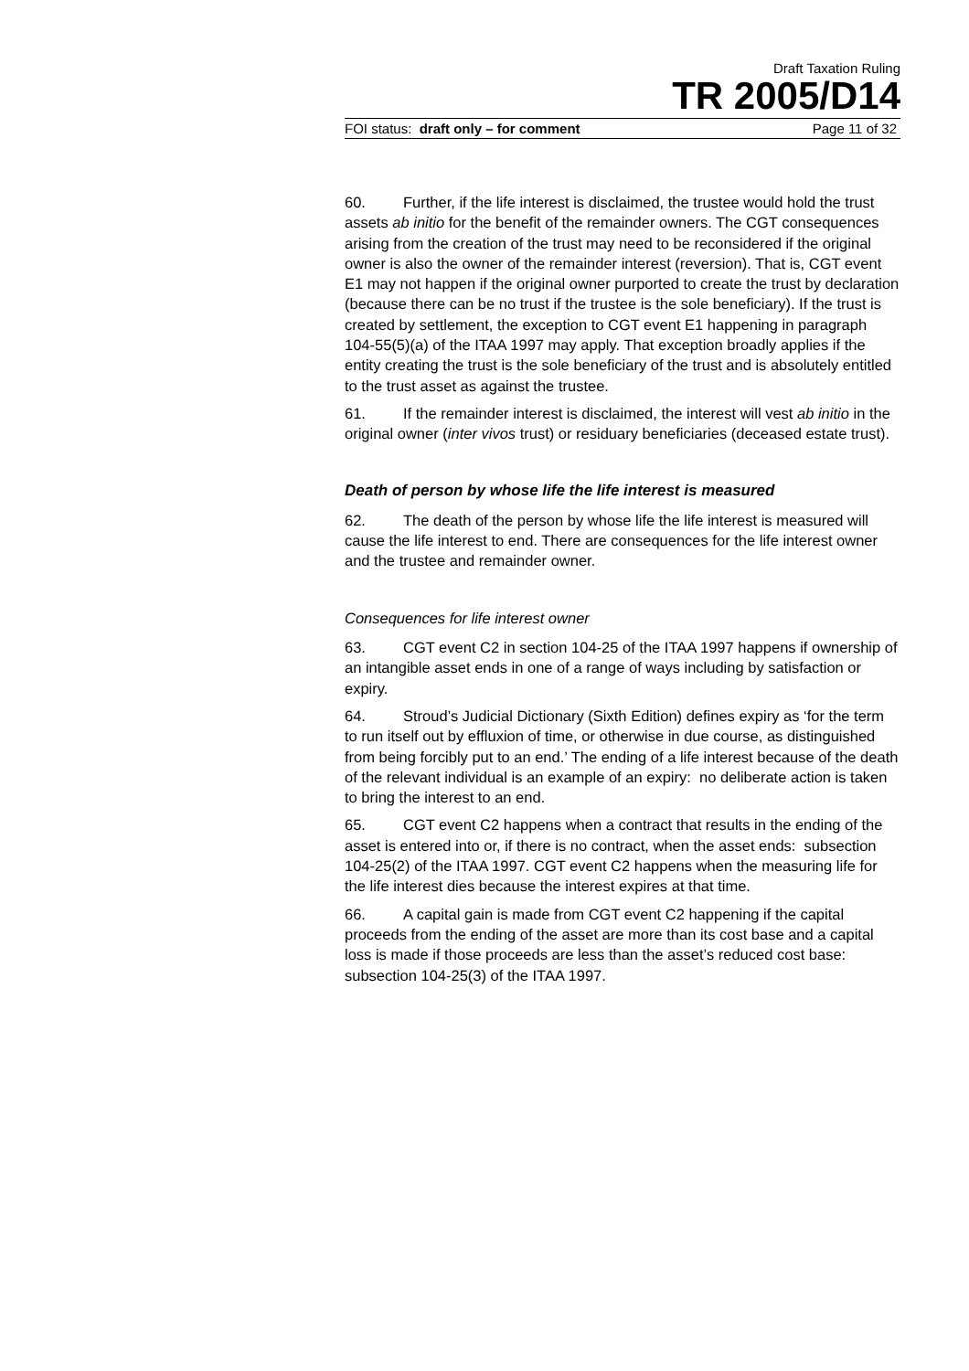Draft Taxation Ruling
TR 2005/D14
FOI status: draft only – for comment Page 11 of 32
60. Further, if the life interest is disclaimed, the trustee would hold the trust assets ab initio for the benefit of the remainder owners. The CGT consequences arising from the creation of the trust may need to be reconsidered if the original owner is also the owner of the remainder interest (reversion). That is, CGT event E1 may not happen if the original owner purported to create the trust by declaration (because there can be no trust if the trustee is the sole beneficiary). If the trust is created by settlement, the exception to CGT event E1 happening in paragraph 104-55(5)(a) of the ITAA 1997 may apply. That exception broadly applies if the entity creating the trust is the sole beneficiary of the trust and is absolutely entitled to the trust asset as against the trustee.
61. If the remainder interest is disclaimed, the interest will vest ab initio in the original owner (inter vivos trust) or residuary beneficiaries (deceased estate trust).
Death of person by whose life the life interest is measured
62. The death of the person by whose life the life interest is measured will cause the life interest to end. There are consequences for the life interest owner and the trustee and remainder owner.
Consequences for life interest owner
63. CGT event C2 in section 104-25 of the ITAA 1997 happens if ownership of an intangible asset ends in one of a range of ways including by satisfaction or expiry.
64. Stroud’s Judicial Dictionary (Sixth Edition) defines expiry as ‘for the term to run itself out by effluxion of time, or otherwise in due course, as distinguished from being forcibly put to an end.’ The ending of a life interest because of the death of the relevant individual is an example of an expiry: no deliberate action is taken to bring the interest to an end.
65. CGT event C2 happens when a contract that results in the ending of the asset is entered into or, if there is no contract, when the asset ends: subsection 104-25(2) of the ITAA 1997. CGT event C2 happens when the measuring life for the life interest dies because the interest expires at that time.
66. A capital gain is made from CGT event C2 happening if the capital proceeds from the ending of the asset are more than its cost base and a capital loss is made if those proceeds are less than the asset’s reduced cost base: subsection 104-25(3) of the ITAA 1997.